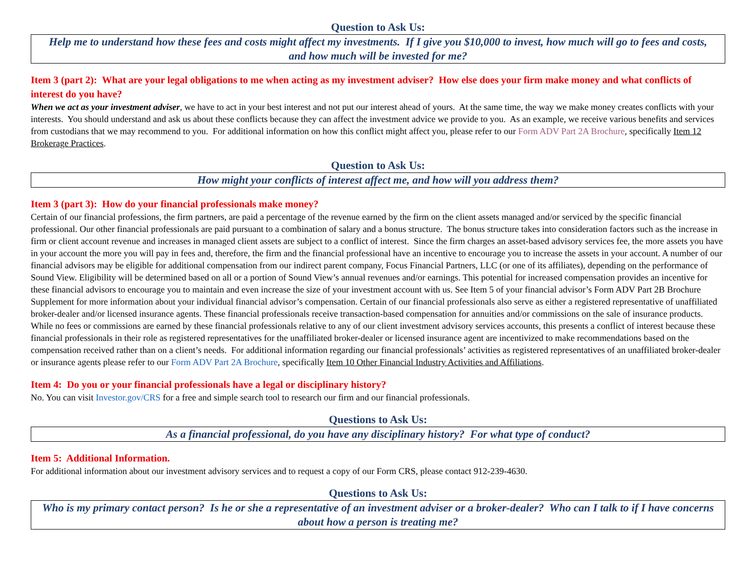Question to Ask Us:
Help me to understand how these fees and costs might affect my investments. If I give you $10,000 to invest, how much will go to fees and costs, and how much will be invested for me?
Item 3 (part 2): What are your legal obligations to me when acting as my investment adviser? How else does your firm make money and what conflicts of interest do you have?
When we act as your investment adviser, we have to act in your best interest and not put our interest ahead of yours. At the same time, the way we make money creates conflicts with your interests. You should understand and ask us about these conflicts because they can affect the investment advice we provide to you. As an example, we receive various benefits and services from custodians that we may recommend to you. For additional information on how this conflict might affect you, please refer to our Form ADV Part 2A Brochure, specifically Item 12 Brokerage Practices.
Question to Ask Us:
How might your conflicts of interest affect me, and how will you address them?
Item 3 (part 3): How do your financial professionals make money?
Certain of our financial professions, the firm partners, are paid a percentage of the revenue earned by the firm on the client assets managed and/or serviced by the specific financial professional. Our other financial professionals are paid pursuant to a combination of salary and a bonus structure. The bonus structure takes into consideration factors such as the increase in firm or client account revenue and increases in managed client assets are subject to a conflict of interest. Since the firm charges an asset-based advisory services fee, the more assets you have in your account the more you will pay in fees and, therefore, the firm and the financial professional have an incentive to encourage you to increase the assets in your account. A number of our financial advisors may be eligible for additional compensation from our indirect parent company, Focus Financial Partners, LLC (or one of its affiliates), depending on the performance of Sound View. Eligibility will be determined based on all or a portion of Sound View’s annual revenues and/or earnings. This potential for increased compensation provides an incentive for these financial advisors to encourage you to maintain and even increase the size of your investment account with us. See Item 5 of your financial advisor’s Form ADV Part 2B Brochure Supplement for more information about your individual financial advisor’s compensation. Certain of our financial professionals also serve as either a registered representative of unaffiliated broker-dealer and/or licensed insurance agents. These financial professionals receive transaction-based compensation for annuities and/or commissions on the sale of insurance products. While no fees or commissions are earned by these financial professionals relative to any of our client investment advisory services accounts, this presents a conflict of interest because these financial professionals in their role as registered representatives for the unaffiliated broker-dealer or licensed insurance agent are incentivized to make recommendations based on the compensation received rather than on a client’s needs. For additional information regarding our financial professionals’ activities as registered representatives of an unaffiliated broker-dealer or insurance agents please refer to our Form ADV Part 2A Brochure, specifically Item 10 Other Financial Industry Activities and Affiliations.
Item 4: Do you or your financial professionals have a legal or disciplinary history?
No. You can visit Investor.gov/CRS for a free and simple search tool to research our firm and our financial professionals.
Questions to Ask Us:
As a financial professional, do you have any disciplinary history? For what type of conduct?
Item 5: Additional Information.
For additional information about our investment advisory services and to request a copy of our Form CRS, please contact 912-239-4630.
Questions to Ask Us:
Who is my primary contact person? Is he or she a representative of an investment adviser or a broker-dealer? Who can I talk to if I have concerns about how a person is treating me?